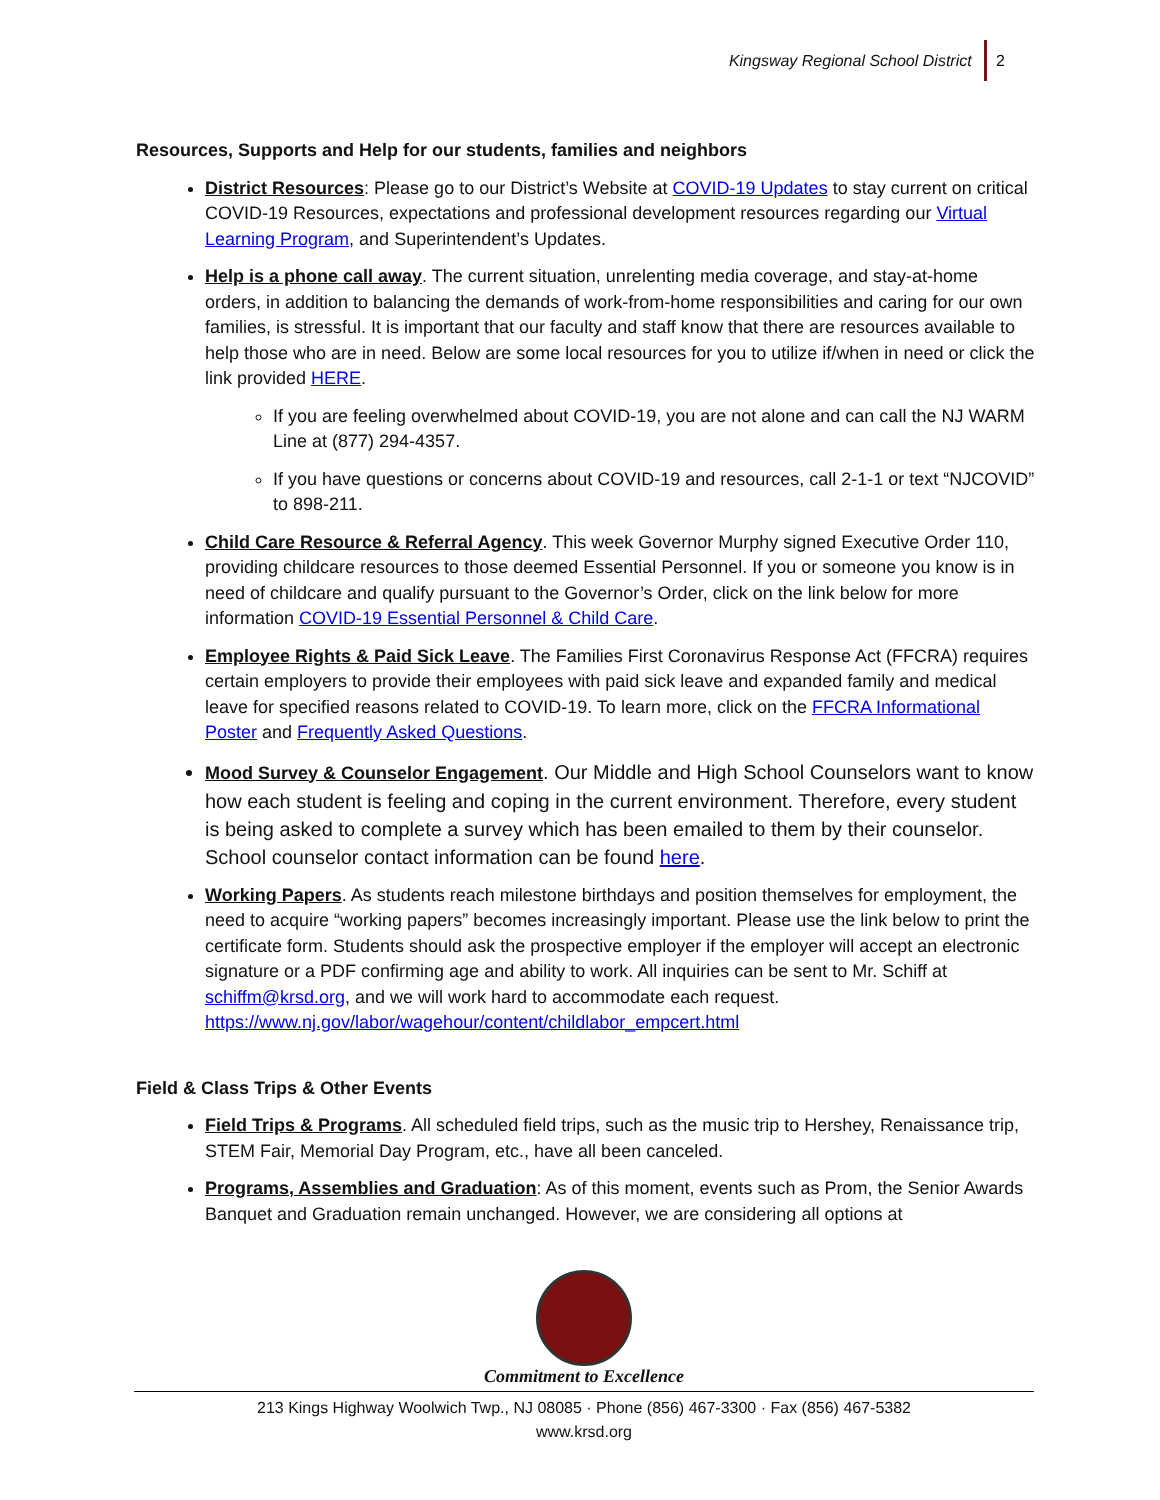Kingsway Regional School District 2
Resources, Supports and Help for our students, families and neighbors
District Resources: Please go to our District’s Website at COVID-19 Updates to stay current on critical COVID-19 Resources, expectations and professional development resources regarding our Virtual Learning Program, and Superintendent’s Updates.
Help is a phone call away. The current situation, unrelenting media coverage, and stay-at-home orders, in addition to balancing the demands of work-from-home responsibilities and caring for our own families, is stressful. It is important that our faculty and staff know that there are resources available to help those who are in need. Below are some local resources for you to utilize if/when in need or click the link provided HERE.
If you are feeling overwhelmed about COVID-19, you are not alone and can call the NJ WARM Line at (877) 294-4357.
If you have questions or concerns about COVID-19 and resources, call 2-1-1 or text “NJCOVID” to 898-211.
Child Care Resource & Referral Agency. This week Governor Murphy signed Executive Order 110, providing childcare resources to those deemed Essential Personnel. If you or someone you know is in need of childcare and qualify pursuant to the Governor’s Order, click on the link below for more information COVID-19 Essential Personnel & Child Care.
Employee Rights & Paid Sick Leave. The Families First Coronavirus Response Act (FFCRA) requires certain employers to provide their employees with paid sick leave and expanded family and medical leave for specified reasons related to COVID-19. To learn more, click on the FFCRA Informational Poster and Frequently Asked Questions.
Mood Survey & Counselor Engagement. Our Middle and High School Counselors want to know how each student is feeling and coping in the current environment. Therefore, every student is being asked to complete a survey which has been emailed to them by their counselor. School counselor contact information can be found here.
Working Papers. As students reach milestone birthdays and position themselves for employment, the need to acquire “working papers” becomes increasingly important. Please use the link below to print the certificate form. Students should ask the prospective employer if the employer will accept an electronic signature or a PDF confirming age and ability to work. All inquiries can be sent to Mr. Schiff at schiffm@krsd.org, and we will work hard to accommodate each request. https://www.nj.gov/labor/wagehour/content/childlabor_empcert.html
Field & Class Trips & Other Events
Field Trips & Programs. All scheduled field trips, such as the music trip to Hershey, Renaissance trip, STEM Fair, Memorial Day Program, etc., have all been canceled.
Programs, Assemblies and Graduation: As of this moment, events such as Prom, the Senior Awards Banquet and Graduation remain unchanged. However, we are considering all options at
Commitment to Excellence
213 Kings Highway Woolwich Twp., NJ 08085 · Phone (856) 467-3300 · Fax (856) 467-5382
www.krsd.org